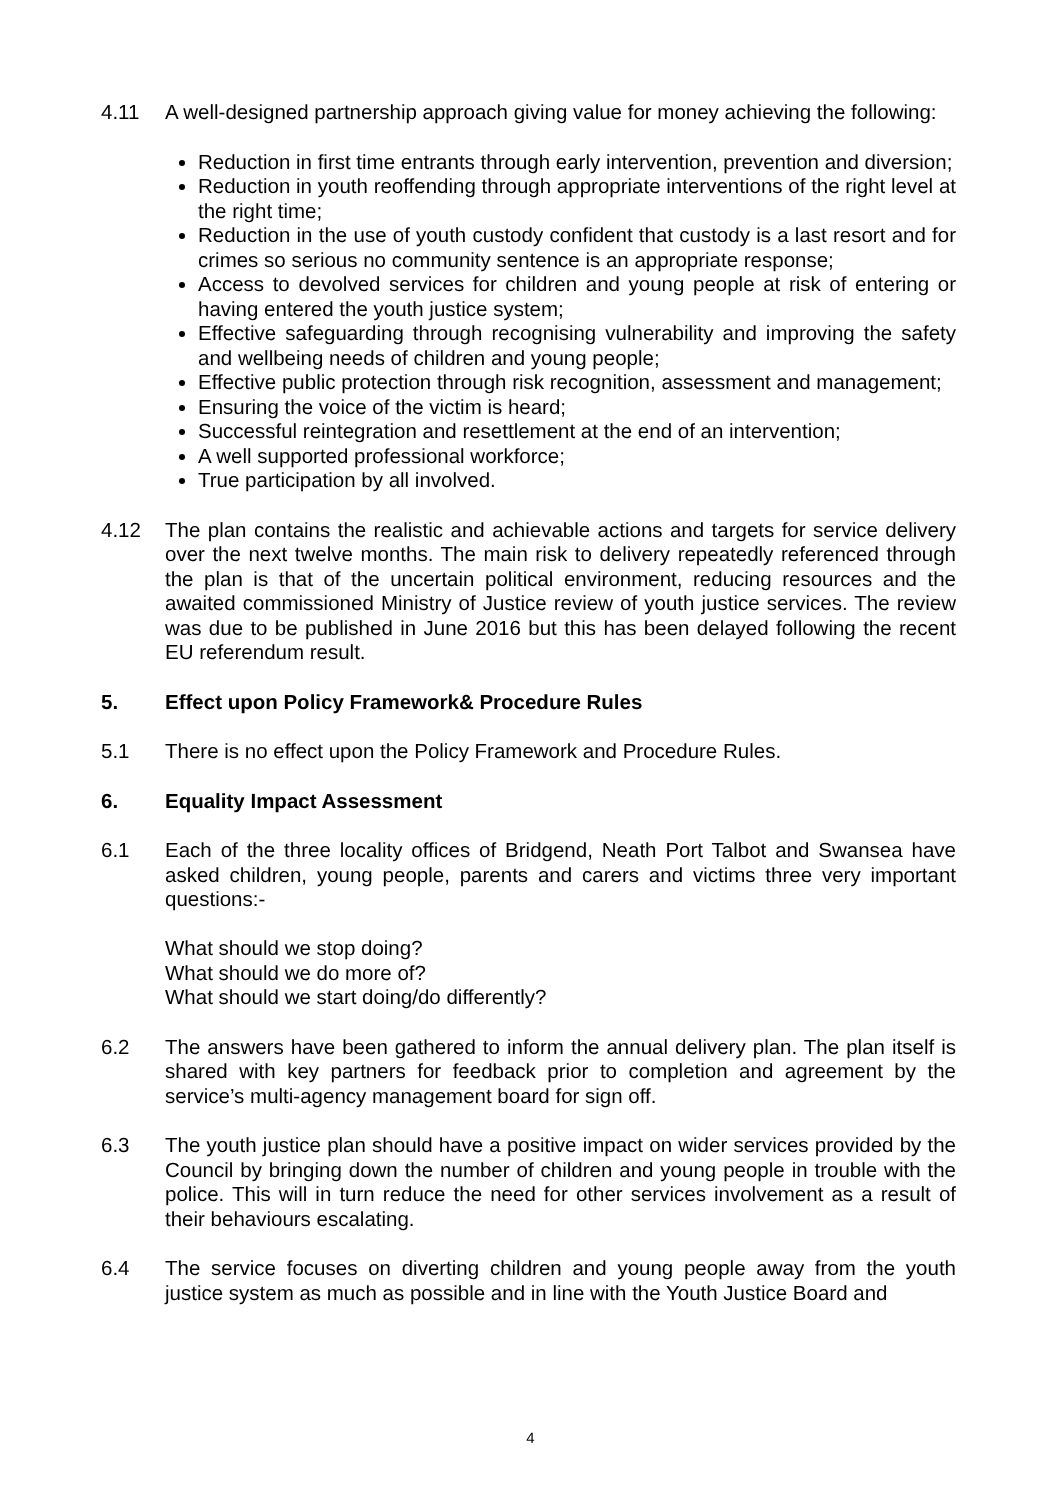4.11 A well-designed partnership approach giving value for money achieving the following:
Reduction in first time entrants through early intervention, prevention and diversion;
Reduction in youth reoffending through appropriate interventions of the right level at the right time;
Reduction in the use of youth custody confident that custody is a last resort and for crimes so serious no community sentence is an appropriate response;
Access to devolved services for children and young people at risk of entering or having entered the youth justice system;
Effective safeguarding through recognising vulnerability and improving the safety and wellbeing needs of children and young people;
Effective public protection through risk recognition, assessment and management;
Ensuring the voice of the victim is heard;
Successful reintegration and resettlement at the end of an intervention;
A well supported professional workforce;
True participation by all involved.
4.12 The plan contains the realistic and achievable actions and targets for service delivery over the next twelve months. The main risk to delivery repeatedly referenced through the plan is that of the uncertain political environment, reducing resources and the awaited commissioned Ministry of Justice review of youth justice services. The review was due to be published in June 2016 but this has been delayed following the recent EU referendum result.
5. Effect upon Policy Framework& Procedure Rules
5.1 There is no effect upon the Policy Framework and Procedure Rules.
6. Equality Impact Assessment
6.1 Each of the three locality offices of Bridgend, Neath Port Talbot and Swansea have asked children, young people, parents and carers and victims three very important questions:-
What should we stop doing?
What should we do more of?
What should we start doing/do differently?
6.2 The answers have been gathered to inform the annual delivery plan. The plan itself is shared with key partners for feedback prior to completion and agreement by the service’s multi-agency management board for sign off.
6.3 The youth justice plan should have a positive impact on wider services provided by the Council by bringing down the number of children and young people in trouble with the police. This will in turn reduce the need for other services involvement as a result of their behaviours escalating.
6.4 The service focuses on diverting children and young people away from the youth justice system as much as possible and in line with the Youth Justice Board and
4